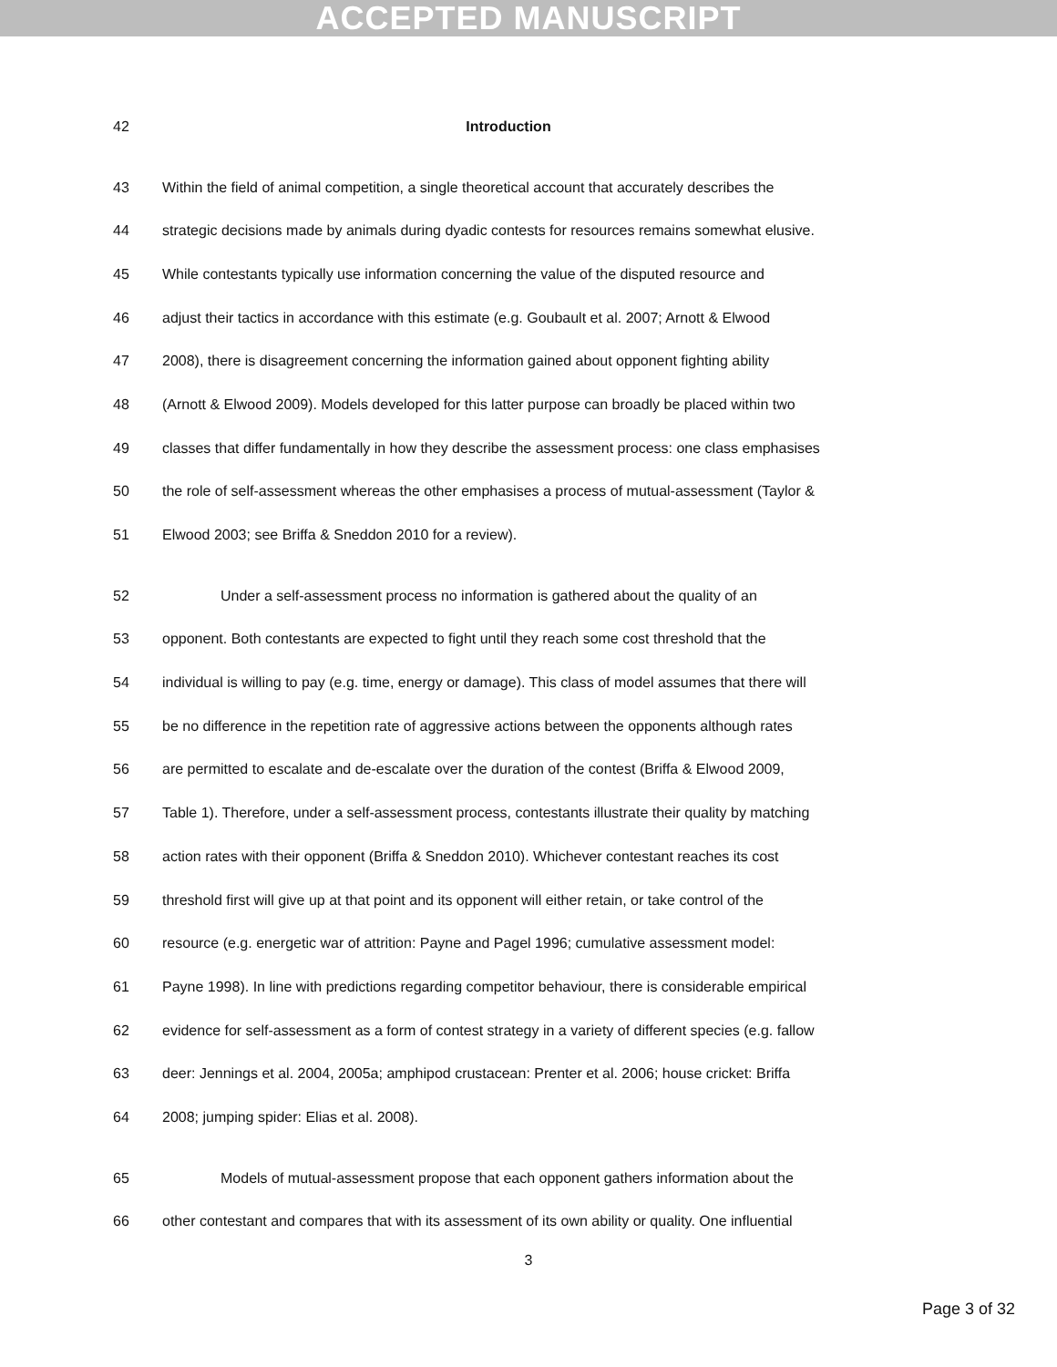ACCEPTED MANUSCRIPT
42 Introduction
43 Within the field of animal competition, a single theoretical account that accurately describes the
44 strategic decisions made by animals during dyadic contests for resources remains somewhat elusive.
45 While contestants typically use information concerning the value of the disputed resource and
46 adjust their tactics in accordance with this estimate (e.g. Goubault et al. 2007; Arnott & Elwood
47 2008), there is disagreement concerning the information gained about opponent fighting ability
48 (Arnott & Elwood 2009). Models developed for this latter purpose can broadly be placed within two
49 classes that differ fundamentally in how they describe the assessment process: one class emphasises
50 the role of self-assessment whereas the other emphasises a process of mutual-assessment (Taylor &
51 Elwood 2003; see Briffa & Sneddon 2010 for a review).
52 Under a self-assessment process no information is gathered about the quality of an
53 opponent. Both contestants are expected to fight until they reach some cost threshold that the
54 individual is willing to pay (e.g. time, energy or damage). This class of model assumes that there will
55 be no difference in the repetition rate of aggressive actions between the opponents although rates
56 are permitted to escalate and de-escalate over the duration of the contest (Briffa & Elwood 2009,
57 Table 1). Therefore, under a self-assessment process, contestants illustrate their quality by matching
58 action rates with their opponent (Briffa & Sneddon 2010). Whichever contestant reaches its cost
59 threshold first will give up at that point and its opponent will either retain, or take control of the
60 resource (e.g. energetic war of attrition: Payne and Pagel 1996; cumulative assessment model:
61 Payne 1998). In line with predictions regarding competitor behaviour, there is considerable empirical
62 evidence for self-assessment as a form of contest strategy in a variety of different species (e.g. fallow
63 deer: Jennings et al. 2004, 2005a; amphipod crustacean: Prenter et al. 2006; house cricket: Briffa
64 2008; jumping spider: Elias et al. 2008).
65 Models of mutual-assessment propose that each opponent gathers information about the
66 other contestant and compares that with its assessment of its own ability or quality. One influential
3
Page 3 of 32